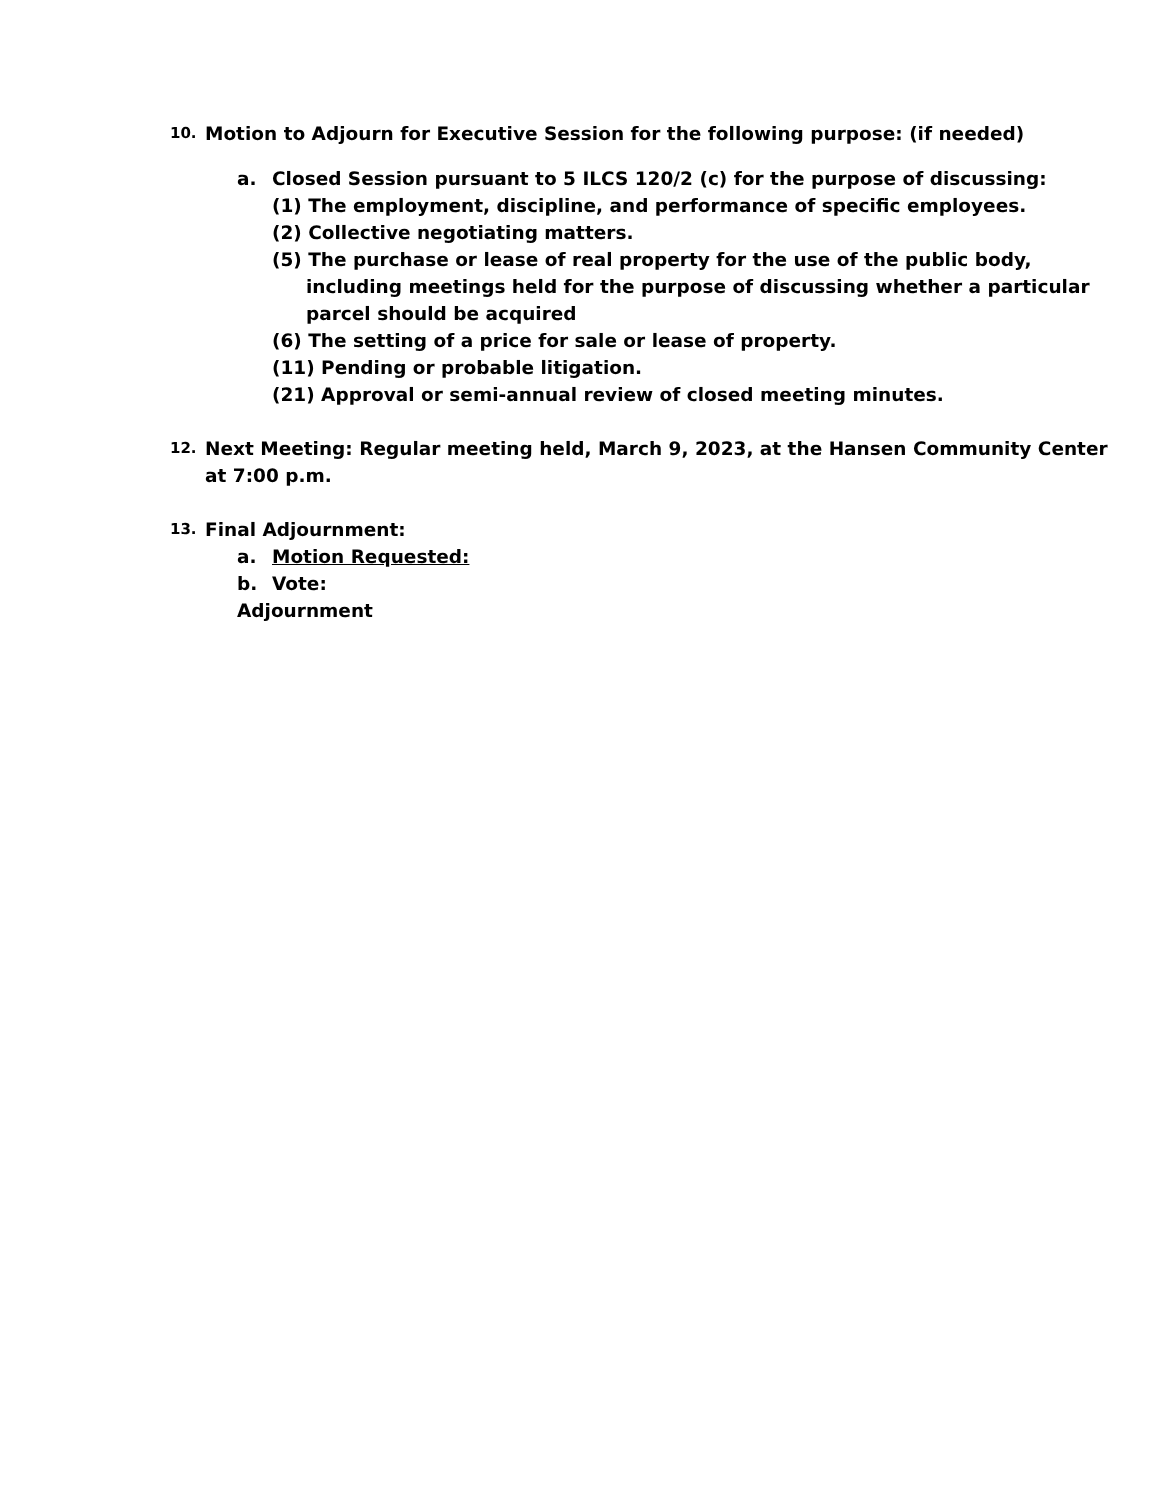10. Motion to Adjourn for Executive Session for the following purpose: (if needed)
a. Closed Session pursuant to 5 ILCS 120/2 (c) for the purpose of discussing:
(1) The employment, discipline, and performance of specific employees.
(2) Collective negotiating matters.
(5) The purchase or lease of real property for the use of the public body,
including meetings held for the purpose of discussing whether a particular
parcel should be acquired
(6) The setting of a price for sale or lease of property.
(11) Pending or probable litigation.
(21) Approval or semi-annual review of closed meeting minutes.
12. Next Meeting: Regular meeting held, March 9, 2023, at the Hansen Community Center
at 7:00 p.m.
13. Final Adjournment:
a. Motion Requested:
b. Vote:
Adjournment